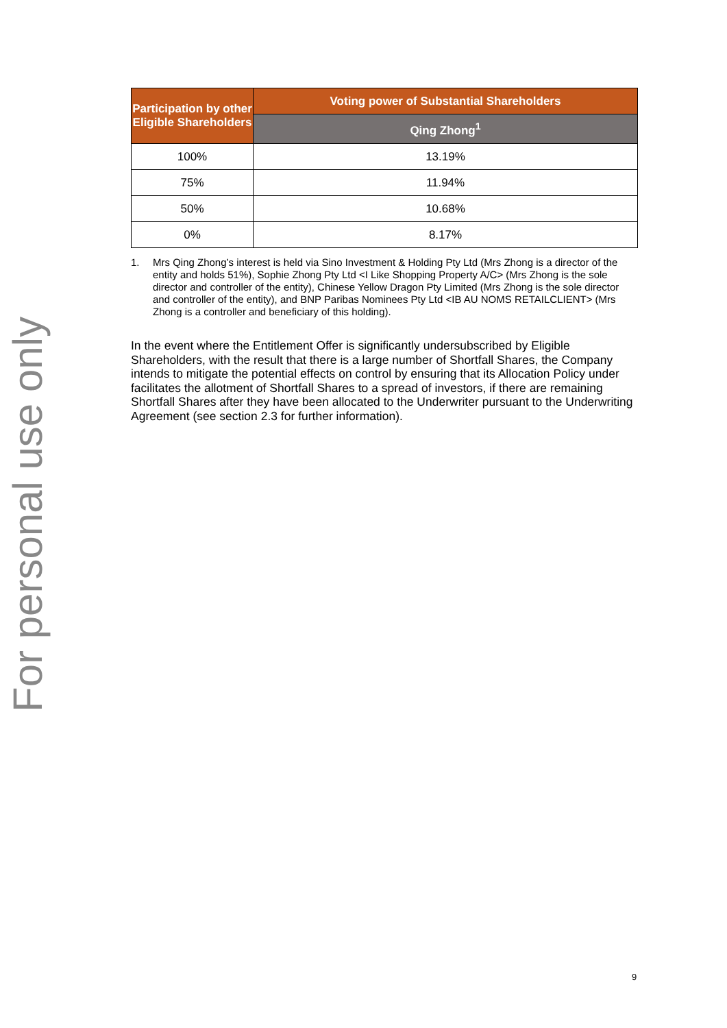For personal use only
| Participation by other Eligible Shareholders | Voting power of Substantial Shareholders |
| --- | --- |
| | Qing Zhong<sup>1</sup> |
| 100% | 13.19% |
| 75% | 11.94% |
| 50% | 10.68% |
| 0% | 8.17% |
1. Mrs Qing Zhong’s interest is held via Sino Investment & Holding Pty Ltd (Mrs Zhong is a director of the entity and holds 51%), Sophie Zhong Pty Ltd <I Like Shopping Property A/C> (Mrs Zhong is the sole director and controller of the entity), Chinese Yellow Dragon Pty Limited (Mrs Zhong is the sole director and controller of the entity), and BNP Paribas Nominees Pty Ltd <IB AU NOMS RETAILCLIENT> (Mrs Zhong is a controller and beneficiary of this holding).
In the event where the Entitlement Offer is significantly undersubscribed by Eligible Shareholders, with the result that there is a large number of Shortfall Shares, the Company intends to mitigate the potential effects on control by ensuring that its Allocation Policy under facilitates the allotment of Shortfall Shares to a spread of investors, if there are remaining Shortfall Shares after they have been allocated to the Underwriter pursuant to the Underwriting Agreement (see section 2.3 for further information).
9